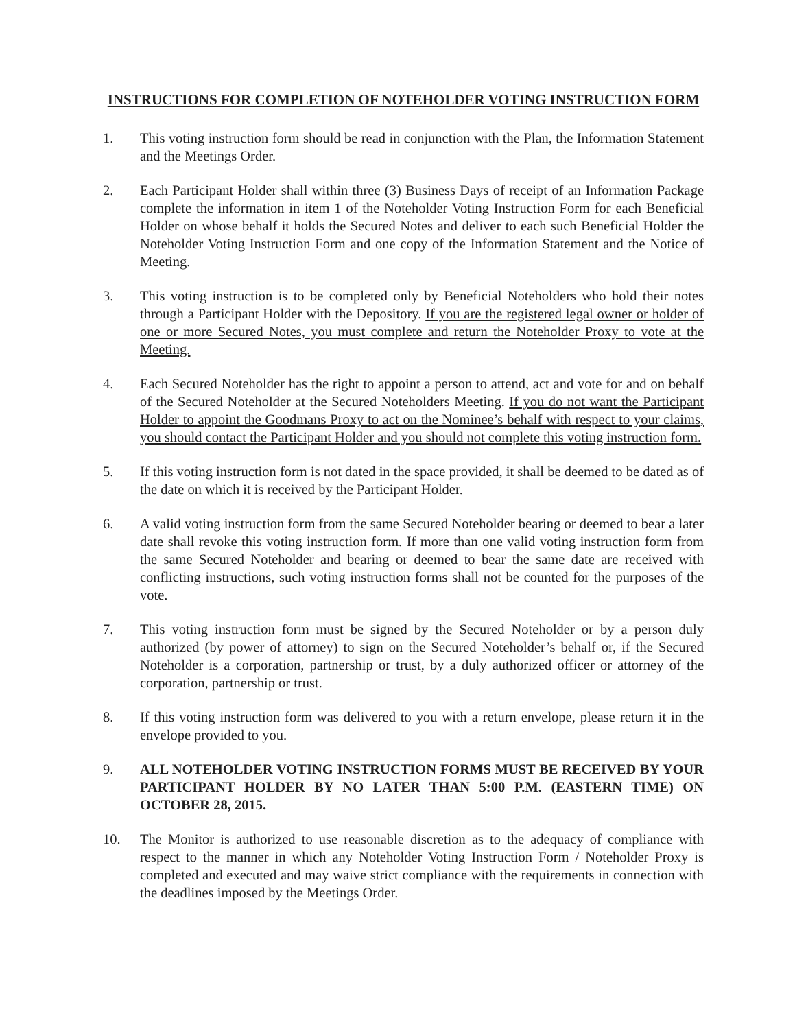INSTRUCTIONS FOR COMPLETION OF NOTEHOLDER VOTING INSTRUCTION FORM
1. This voting instruction form should be read in conjunction with the Plan, the Information Statement and the Meetings Order.
2. Each Participant Holder shall within three (3) Business Days of receipt of an Information Package complete the information in item 1 of the Noteholder Voting Instruction Form for each Beneficial Holder on whose behalf it holds the Secured Notes and deliver to each such Beneficial Holder the Noteholder Voting Instruction Form and one copy of the Information Statement and the Notice of Meeting.
3. This voting instruction is to be completed only by Beneficial Noteholders who hold their notes through a Participant Holder with the Depository. If you are the registered legal owner or holder of one or more Secured Notes, you must complete and return the Noteholder Proxy to vote at the Meeting.
4. Each Secured Noteholder has the right to appoint a person to attend, act and vote for and on behalf of the Secured Noteholder at the Secured Noteholders Meeting. If you do not want the Participant Holder to appoint the Goodmans Proxy to act on the Nominee’s behalf with respect to your claims, you should contact the Participant Holder and you should not complete this voting instruction form.
5. If this voting instruction form is not dated in the space provided, it shall be deemed to be dated as of the date on which it is received by the Participant Holder.
6. A valid voting instruction form from the same Secured Noteholder bearing or deemed to bear a later date shall revoke this voting instruction form. If more than one valid voting instruction form from the same Secured Noteholder and bearing or deemed to bear the same date are received with conflicting instructions, such voting instruction forms shall not be counted for the purposes of the vote.
7. This voting instruction form must be signed by the Secured Noteholder or by a person duly authorized (by power of attorney) to sign on the Secured Noteholder’s behalf or, if the Secured Noteholder is a corporation, partnership or trust, by a duly authorized officer or attorney of the corporation, partnership or trust.
8. If this voting instruction form was delivered to you with a return envelope, please return it in the envelope provided to you.
9. ALL NOTEHOLDER VOTING INSTRUCTION FORMS MUST BE RECEIVED BY YOUR PARTICIPANT HOLDER BY NO LATER THAN 5:00 P.M. (EASTERN TIME) ON OCTOBER 28, 2015.
10. The Monitor is authorized to use reasonable discretion as to the adequacy of compliance with respect to the manner in which any Noteholder Voting Instruction Form / Noteholder Proxy is completed and executed and may waive strict compliance with the requirements in connection with the deadlines imposed by the Meetings Order.